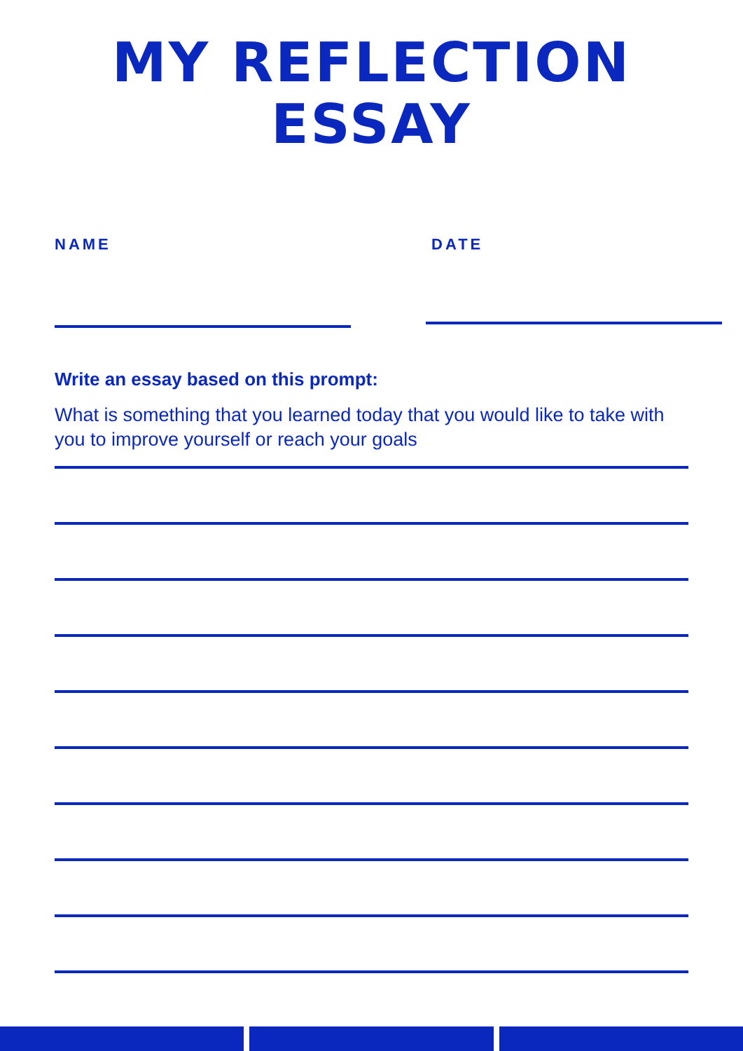MY REFLECTION
ESSAY
NAME DATE
Write an essay based on this prompt:
What is something that you learned today that you would like to take with you to improve yourself or reach your goals